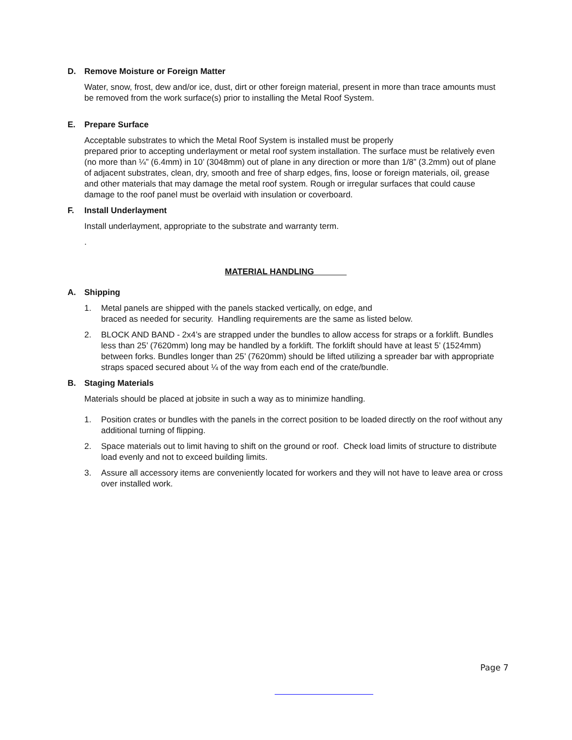D. Remove Moisture or Foreign Matter
Water, snow, frost, dew and/or ice, dust, dirt or other foreign material, present in more than trace amounts must be removed from the work surface(s) prior to installing the Metal Roof System.
E. Prepare Surface
Acceptable substrates to which the Metal Roof System is installed must be properly
prepared prior to accepting underlayment or metal roof system installation. The surface must be relatively even (no more than ¼” (6.4mm) in 10’ (3048mm) out of plane in any direction or more than 1/8” (3.2mm) out of plane of adjacent substrates, clean, dry, smooth and free of sharp edges, fins, loose or foreign materials, oil, grease and other materials that may damage the metal roof system. Rough or irregular surfaces that could cause damage to the roof panel must be overlaid with insulation or coverboard.
F. Install Underlayment
Install underlayment, appropriate to the substrate and warranty term.
.
MATERIAL HANDLING
A. Shipping
1. Metal panels are shipped with the panels stacked vertically, on edge, and
braced as needed for security. Handling requirements are the same as listed below.
2. BLOCK AND BAND - 2x4’s are strapped under the bundles to allow access for straps or a forklift. Bundles less than 25’ (7620mm) long may be handled by a forklift. The forklift should have at least 5’ (1524mm) between forks. Bundles longer than 25’ (7620mm) should be lifted utilizing a spreader bar with appropriate straps spaced secured about ¼ of the way from each end of the crate/bundle.
B. Staging Materials
Materials should be placed at jobsite in such a way as to minimize handling.
1. Position crates or bundles with the panels in the correct position to be loaded directly on the roof without any additional turning of flipping.
2. Space materials out to limit having to shift on the ground or roof. Check load limits of structure to distribute load evenly and not to exceed building limits.
3. Assure all accessory items are conveniently located for workers and they will not have to leave area or cross over installed work.
Page 7